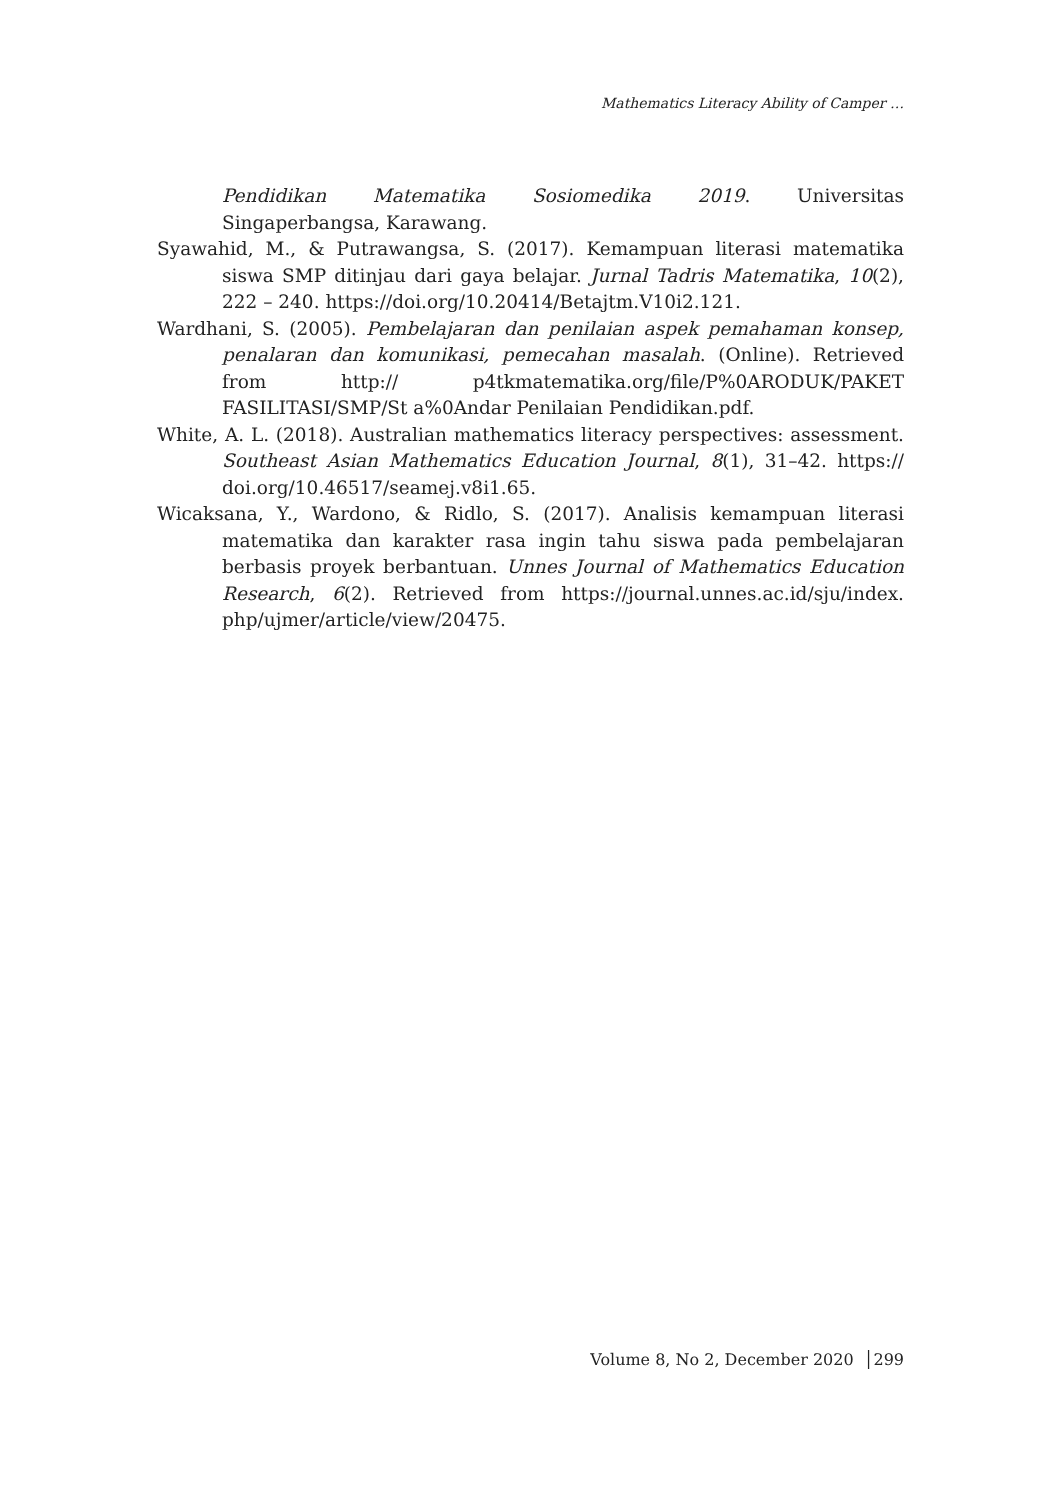Mathematics Literacy Ability of Camper …
Pendidikan Matematika Sosiomedika 2019. Universitas Singaperbangsa, Karawang.
Syawahid, M., & Putrawangsa, S. (2017). Kemampuan literasi matematika siswa SMP ditinjau dari gaya belajar. Jurnal Tadris Matematika, 10(2), 222 – 240. https://doi.org/10.20414/Betajtm.V10i2.121.
Wardhani, S. (2005). Pembelajaran dan penilaian aspek pemahaman konsep, penalaran dan komunikasi, pemecahan masalah. (Online). Retrieved from http:// p4tkmatematika.org/file/P%0ARODUK/PAKET FASILITASI/SMP/St a%0Andar Penilaian Pendidikan.pdf.
White, A. L. (2018). Australian mathematics literacy perspectives: assessment. Southeast Asian Mathematics Education Journal, 8(1), 31–42. https:// doi.org/10.46517/seamej.v8i1.65.
Wicaksana, Y., Wardono, & Ridlo, S. (2017). Analisis kemampuan literasi matematika dan karakter rasa ingin tahu siswa pada pembelajaran berbasis proyek berbantuan. Unnes Journal of Mathematics Education Research, 6(2). Retrieved from https://journal.unnes.ac.id/sju/index. php/ujmer/article/view/20475.
Volume 8, No 2, December 2020 │299